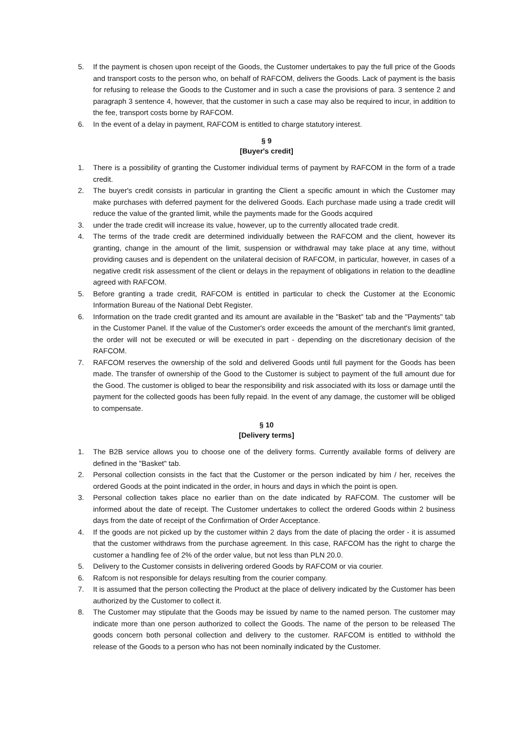5. If the payment is chosen upon receipt of the Goods, the Customer undertakes to pay the full price of the Goods and transport costs to the person who, on behalf of RAFCOM, delivers the Goods. Lack of payment is the basis for refusing to release the Goods to the Customer and in such a case the provisions of para. 3 sentence 2 and paragraph 3 sentence 4, however, that the customer in such a case may also be required to incur, in addition to the fee, transport costs borne by RAFCOM.
6. In the event of a delay in payment, RAFCOM is entitled to charge statutory interest.
§ 9
[Buyer's credit]
1. There is a possibility of granting the Customer individual terms of payment by RAFCOM in the form of a trade credit.
2. The buyer's credit consists in particular in granting the Client a specific amount in which the Customer may make purchases with deferred payment for the delivered Goods. Each purchase made using a trade credit will reduce the value of the granted limit, while the payments made for the Goods acquired
3. under the trade credit will increase its value, however, up to the currently allocated trade credit.
4. The terms of the trade credit are determined individually between the RAFCOM and the client, however its granting, change in the amount of the limit, suspension or withdrawal may take place at any time, without providing causes and is dependent on the unilateral decision of RAFCOM, in particular, however, in cases of a negative credit risk assessment of the client or delays in the repayment of obligations in relation to the deadline agreed with RAFCOM.
5. Before granting a trade credit, RAFCOM is entitled in particular to check the Customer at the Economic Information Bureau of the National Debt Register.
6. Information on the trade credit granted and its amount are available in the "Basket" tab and the "Payments" tab in the Customer Panel. If the value of the Customer's order exceeds the amount of the merchant's limit granted, the order will not be executed or will be executed in part - depending on the discretionary decision of the RAFCOM.
7. RAFCOM reserves the ownership of the sold and delivered Goods until full payment for the Goods has been made. The transfer of ownership of the Good to the Customer is subject to payment of the full amount due for the Good. The customer is obliged to bear the responsibility and risk associated with its loss or damage until the payment for the collected goods has been fully repaid. In the event of any damage, the customer will be obliged to compensate.
§ 10
[Delivery terms]
1. The B2B service allows you to choose one of the delivery forms. Currently available forms of delivery are defined in the "Basket" tab.
2. Personal collection consists in the fact that the Customer or the person indicated by him / her, receives the ordered Goods at the point indicated in the order, in hours and days in which the point is open.
3. Personal collection takes place no earlier than on the date indicated by RAFCOM. The customer will be informed about the date of receipt. The Customer undertakes to collect the ordered Goods within 2 business days from the date of receipt of the Confirmation of Order Acceptance.
4. If the goods are not picked up by the customer within 2 days from the date of placing the order - it is assumed that the customer withdraws from the purchase agreement. In this case, RAFCOM has the right to charge the customer a handling fee of 2% of the order value, but not less than PLN 20.0.
5. Delivery to the Customer consists in delivering ordered Goods by RAFCOM or via courier.
6. Rafcom is not responsible for delays resulting from the courier company.
7. It is assumed that the person collecting the Product at the place of delivery indicated by the Customer has been authorized by the Customer to collect it.
8. The Customer may stipulate that the Goods may be issued by name to the named person. The customer may indicate more than one person authorized to collect the Goods. The name of the person to be released The goods concern both personal collection and delivery to the customer. RAFCOM is entitled to withhold the release of the Goods to a person who has not been nominally indicated by the Customer.